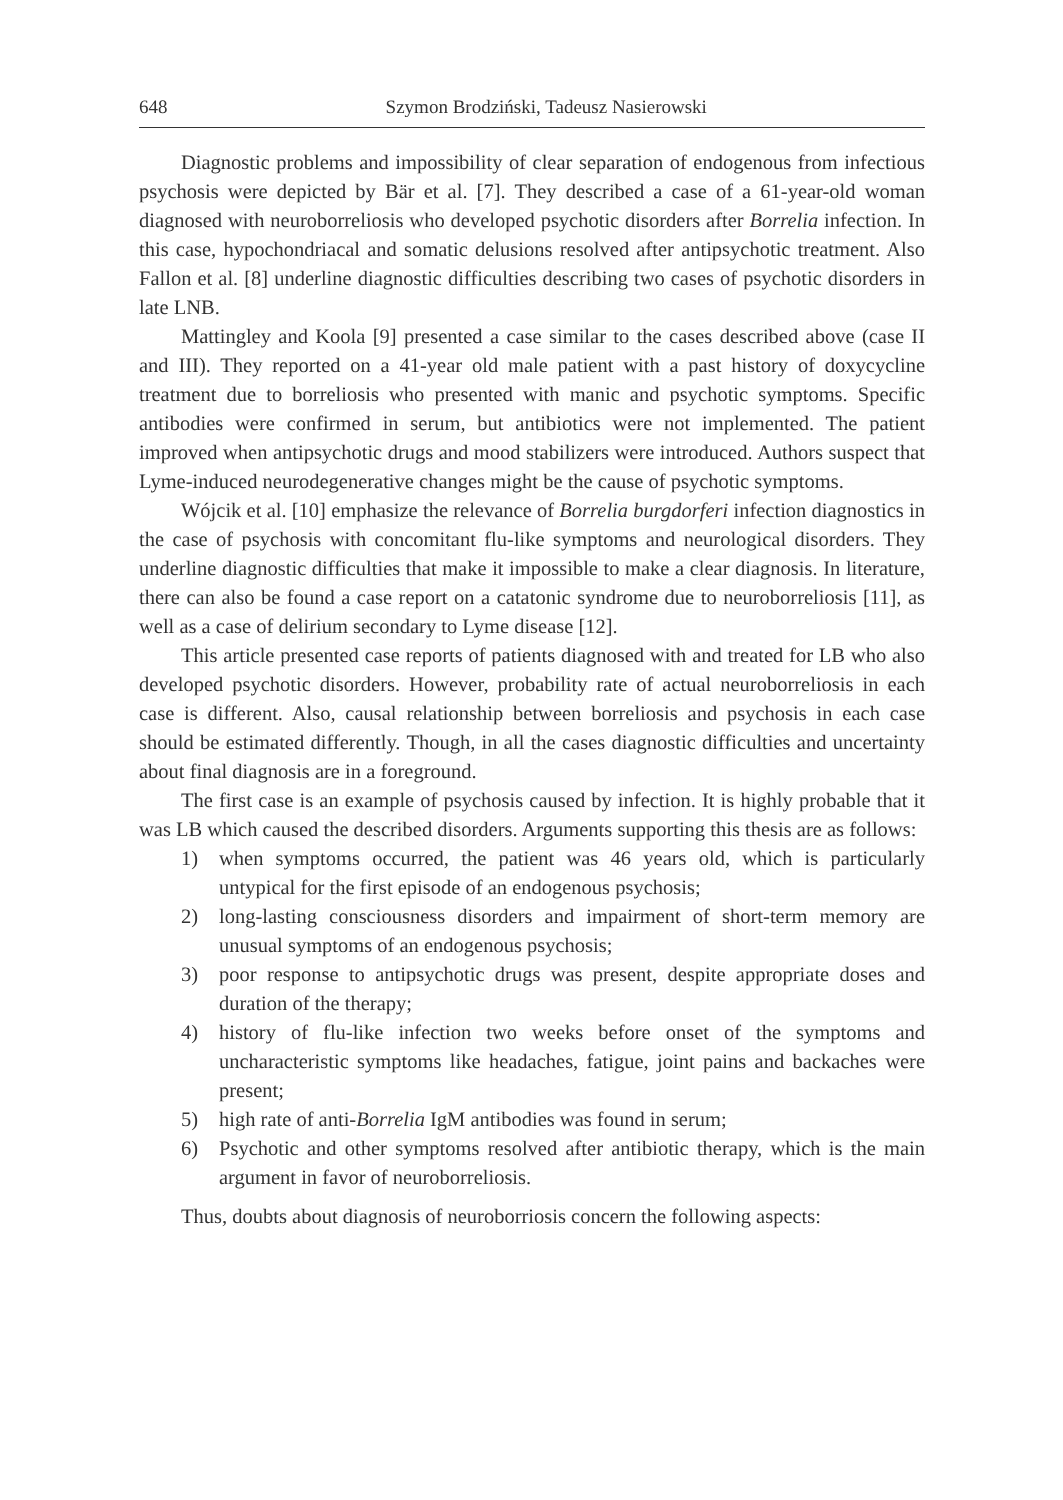648 Szymon Brodziński, Tadeusz Nasierowski
Diagnostic problems and impossibility of clear separation of endogenous from infectious psychosis were depicted by Bär et al. [7]. They described a case of a 61-year-old woman diagnosed with neuroborreliosis who developed psychotic disorders after Borrelia infection. In this case, hypochondriacal and somatic delusions resolved after antipsychotic treatment. Also Fallon et al. [8] underline diagnostic difficulties describing two cases of psychotic disorders in late LNB.
Mattingley and Koola [9] presented a case similar to the cases described above (case II and III). They reported on a 41-year old male patient with a past history of doxycycline treatment due to borreliosis who presented with manic and psychotic symptoms. Specific antibodies were confirmed in serum, but antibiotics were not implemented. The patient improved when antipsychotic drugs and mood stabilizers were introduced. Authors suspect that Lyme-induced neurodegenerative changes might be the cause of psychotic symptoms.
Wójcik et al. [10] emphasize the relevance of Borrelia burgdorferi infection diagnostics in the case of psychosis with concomitant flu-like symptoms and neurological disorders. They underline diagnostic difficulties that make it impossible to make a clear diagnosis. In literature, there can also be found a case report on a catatonic syndrome due to neuroborreliosis [11], as well as a case of delirium secondary to Lyme disease [12].
This article presented case reports of patients diagnosed with and treated for LB who also developed psychotic disorders. However, probability rate of actual neuroborreliosis in each case is different. Also, causal relationship between borreliosis and psychosis in each case should be estimated differently. Though, in all the cases diagnostic difficulties and uncertainty about final diagnosis are in a foreground.
The first case is an example of psychosis caused by infection. It is highly probable that it was LB which caused the described disorders. Arguments supporting this thesis are as follows:
1) when symptoms occurred, the patient was 46 years old, which is particularly untypical for the first episode of an endogenous psychosis;
2) long-lasting consciousness disorders and impairment of short-term memory are unusual symptoms of an endogenous psychosis;
3) poor response to antipsychotic drugs was present, despite appropriate doses and duration of the therapy;
4) history of flu-like infection two weeks before onset of the symptoms and uncharacteristic symptoms like headaches, fatigue, joint pains and backaches were present;
5) high rate of anti-Borrelia IgM antibodies was found in serum;
6) Psychotic and other symptoms resolved after antibiotic therapy, which is the main argument in favor of neuroborreliosis.
Thus, doubts about diagnosis of neuroborriosis concern the following aspects: